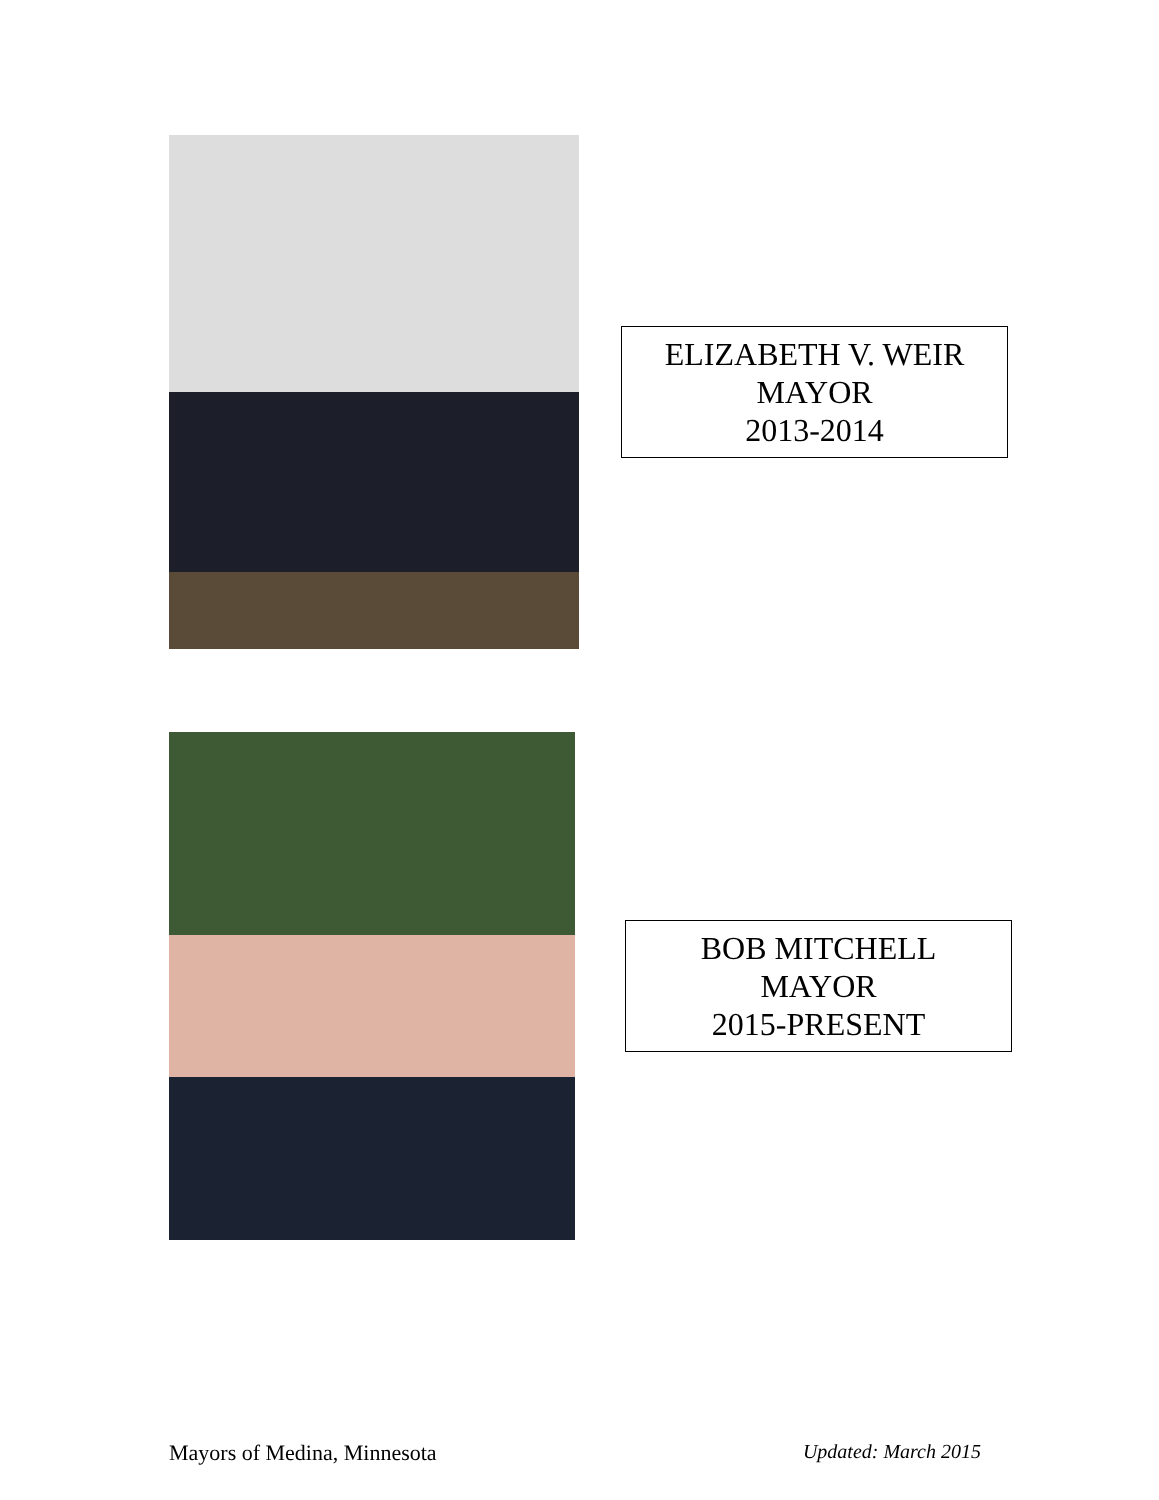ELIZABETH V. WEIR
MAYOR
2013-2014
BOB MITCHELL
MAYOR
2015-PRESENT
Mayors of Medina, Minnesota Updated: March 2015